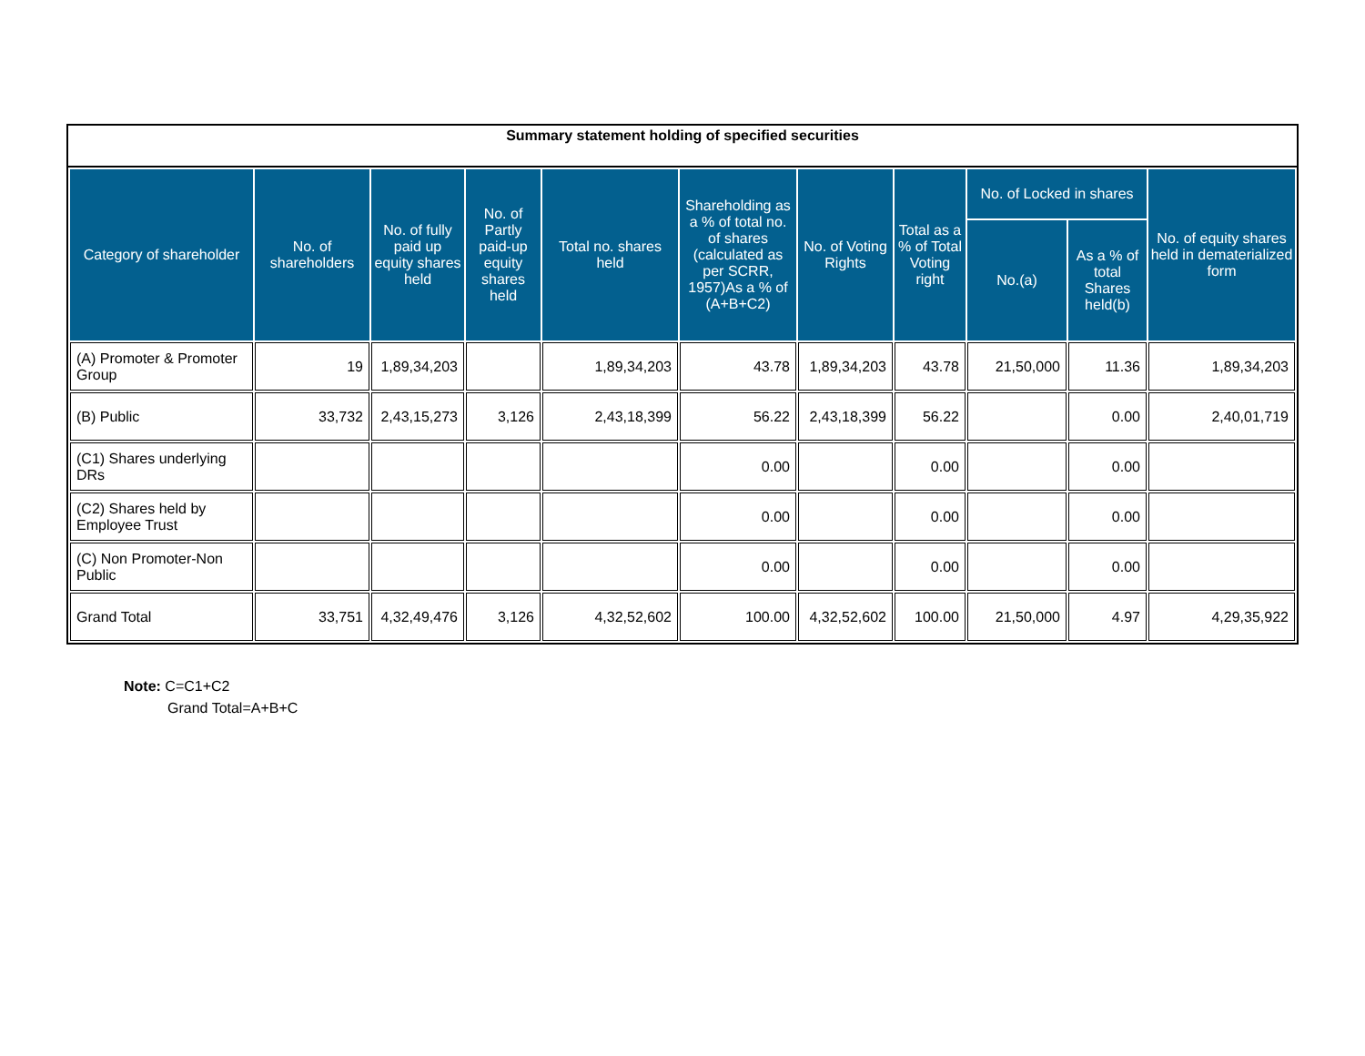Summary statement holding of specified securities
| Category of shareholder | No. of shareholders | No. of fully paid up equity shares held | No. of Partly paid-up equity shares held | Total no. shares held | Shareholding as a % of total no. of shares (calculated as per SCRR, 1957)As a % of (A+B+C2) | No. of Voting Rights | Total as a % of Total Voting right | No. of Locked in shares | | No. of equity shares held in dematerialized form |
| --- | --- | --- | --- | --- | --- | --- | --- | --- | --- | --- |
| | | | | | | | | No.(a) | As a % of total Shares held(b) | |
| (A) Promoter & Promoter Group | 19 | 1,89,34,203 | | 1,89,34,203 | 43.78 | 1,89,34,203 | 43.78 | 21,50,000 | 11.36 | 1,89,34,203 |
| (B) Public | 33,732 | 2,43,15,273 | 3,126 | 2,43,18,399 | 56.22 | 2,43,18,399 | 56.22 | | 0.00 | 2,40,01,719 |
| (C1) Shares underlying DRs | | | | | 0.00 | | 0.00 | | 0.00 | |
| (C2) Shares held by Employee Trust | | | | | 0.00 | | 0.00 | | 0.00 | |
| (C) Non Promoter-Non Public | | | | | 0.00 | | 0.00 | | 0.00 | |
| Grand Total | 33,751 | 4,32,49,476 | 3,126 | 4,32,52,602 | 100.00 | 4,32,52,602 | 100.00 | 21,50,000 | 4.97 | 4,29,35,922 |
Note: C=C1+C2
Grand Total=A+B+C